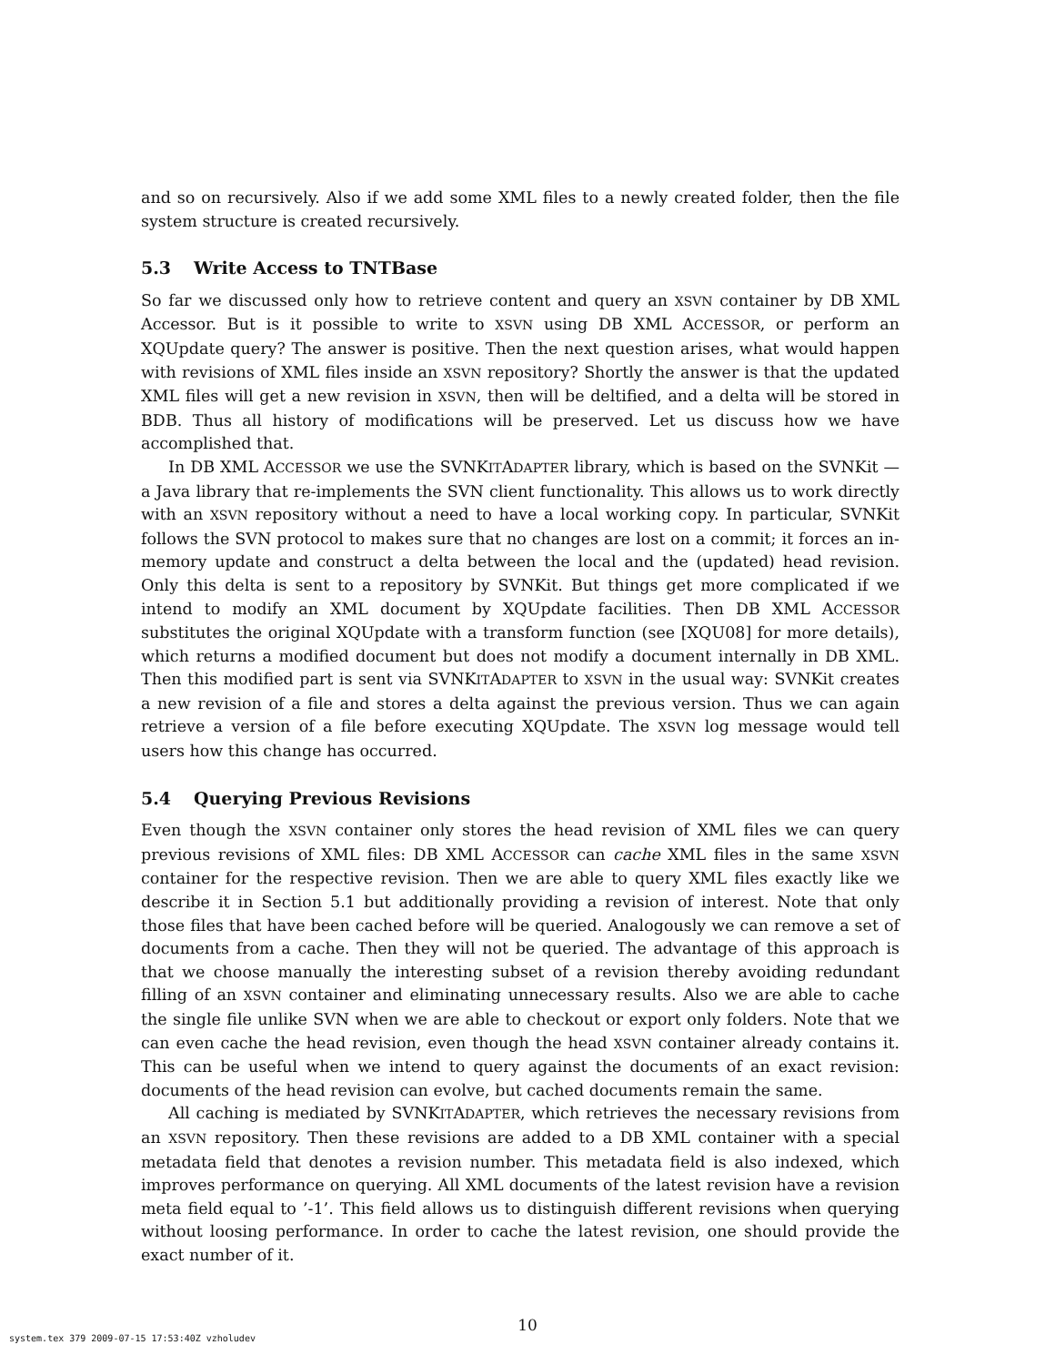and so on recursively. Also if we add some XML files to a newly created folder, then the file system structure is created recursively.
5.3 Write Access to TNTBase
So far we discussed only how to retrieve content and query an XSVN container by DB XML Accessor. But is it possible to write to XSVN using DB XML ACCESSOR, or perform an XQUpdate query? The answer is positive. Then the next question arises, what would happen with revisions of XML files inside an XSVN repository? Shortly the answer is that the updated XML files will get a new revision in XSVN, then will be deltified, and a delta will be stored in BDB. Thus all history of modifications will be preserved. Let us discuss how we have accomplished that.
In DB XML ACCESSOR we use the SVNKITADAPTER library, which is based on the SVNKit — a Java library that re-implements the SVN client functionality. This allows us to work directly with an XSVN repository without a need to have a local working copy. In particular, SVNKit follows the SVN protocol to makes sure that no changes are lost on a commit; it forces an in-memory update and construct a delta between the local and the (updated) head revision. Only this delta is sent to a repository by SVNKit. But things get more complicated if we intend to modify an XML document by XQUpdate facilities. Then DB XML ACCESSOR substitutes the original XQUpdate with a transform function (see [XQU08] for more details), which returns a modified document but does not modify a document internally in DB XML. Then this modified part is sent via SVNKITADAPTER to XSVN in the usual way: SVNKit creates a new revision of a file and stores a delta against the previous version. Thus we can again retrieve a version of a file before executing XQUpdate. The XSVN log message would tell users how this change has occurred.
5.4 Querying Previous Revisions
Even though the XSVN container only stores the head revision of XML files we can query previous revisions of XML files: DB XML ACCESSOR can cache XML files in the same XSVN container for the respective revision. Then we are able to query XML files exactly like we describe it in Section 5.1 but additionally providing a revision of interest. Note that only those files that have been cached before will be queried. Analogously we can remove a set of documents from a cache. Then they will not be queried. The advantage of this approach is that we choose manually the interesting subset of a revision thereby avoiding redundant filling of an XSVN container and eliminating unnecessary results. Also we are able to cache the single file unlike SVN when we are able to checkout or export only folders. Note that we can even cache the head revision, even though the head XSVN container already contains it. This can be useful when we intend to query against the documents of an exact revision: documents of the head revision can evolve, but cached documents remain the same.
All caching is mediated by SVNKITADAPTER, which retrieves the necessary revisions from an XSVN repository. Then these revisions are added to a DB XML container with a special metadata field that denotes a revision number. This metadata field is also indexed, which improves performance on querying. All XML documents of the latest revision have a revision meta field equal to ’-1’. This field allows us to distinguish different revisions when querying without loosing performance. In order to cache the latest revision, one should provide the exact number of it.
10
system.tex 379 2009-07-15 17:53:40Z vzholudev